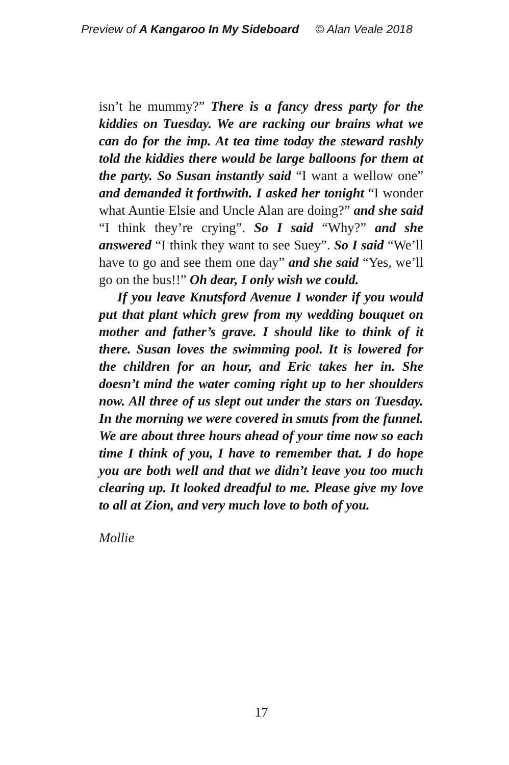Preview of A Kangaroo In My Sideboard © Alan Veale 2018
isn’t he mummy?” There is a fancy dress party for the kiddies on Tuesday. We are racking our brains what we can do for the imp. At tea time today the steward rashly told the kiddies there would be large balloons for them at the party. So Susan instantly said “I want a wellow one” and demanded it forthwith. I asked her tonight “I wonder what Auntie Elsie and Uncle Alan are doing?” and she said “I think they’re crying”. So I said “Why?” and she answered “I think they want to see Suey”. So I said “We’ll have to go and see them one day” and she said “Yes, we’ll go on the bus!!” Oh dear, I only wish we could.
If you leave Knutsford Avenue I wonder if you would put that plant which grew from my wedding bouquet on mother and father’s grave. I should like to think of it there. Susan loves the swimming pool. It is lowered for the children for an hour, and Eric takes her in. She doesn’t mind the water coming right up to her shoulders now. All three of us slept out under the stars on Tuesday. In the morning we were covered in smuts from the funnel. We are about three hours ahead of your time now so each time I think of you, I have to remember that. I do hope you are both well and that we didn’t leave you too much clearing up. It looked dreadful to me. Please give my love to all at Zion, and very much love to both of you.
Mollie
17